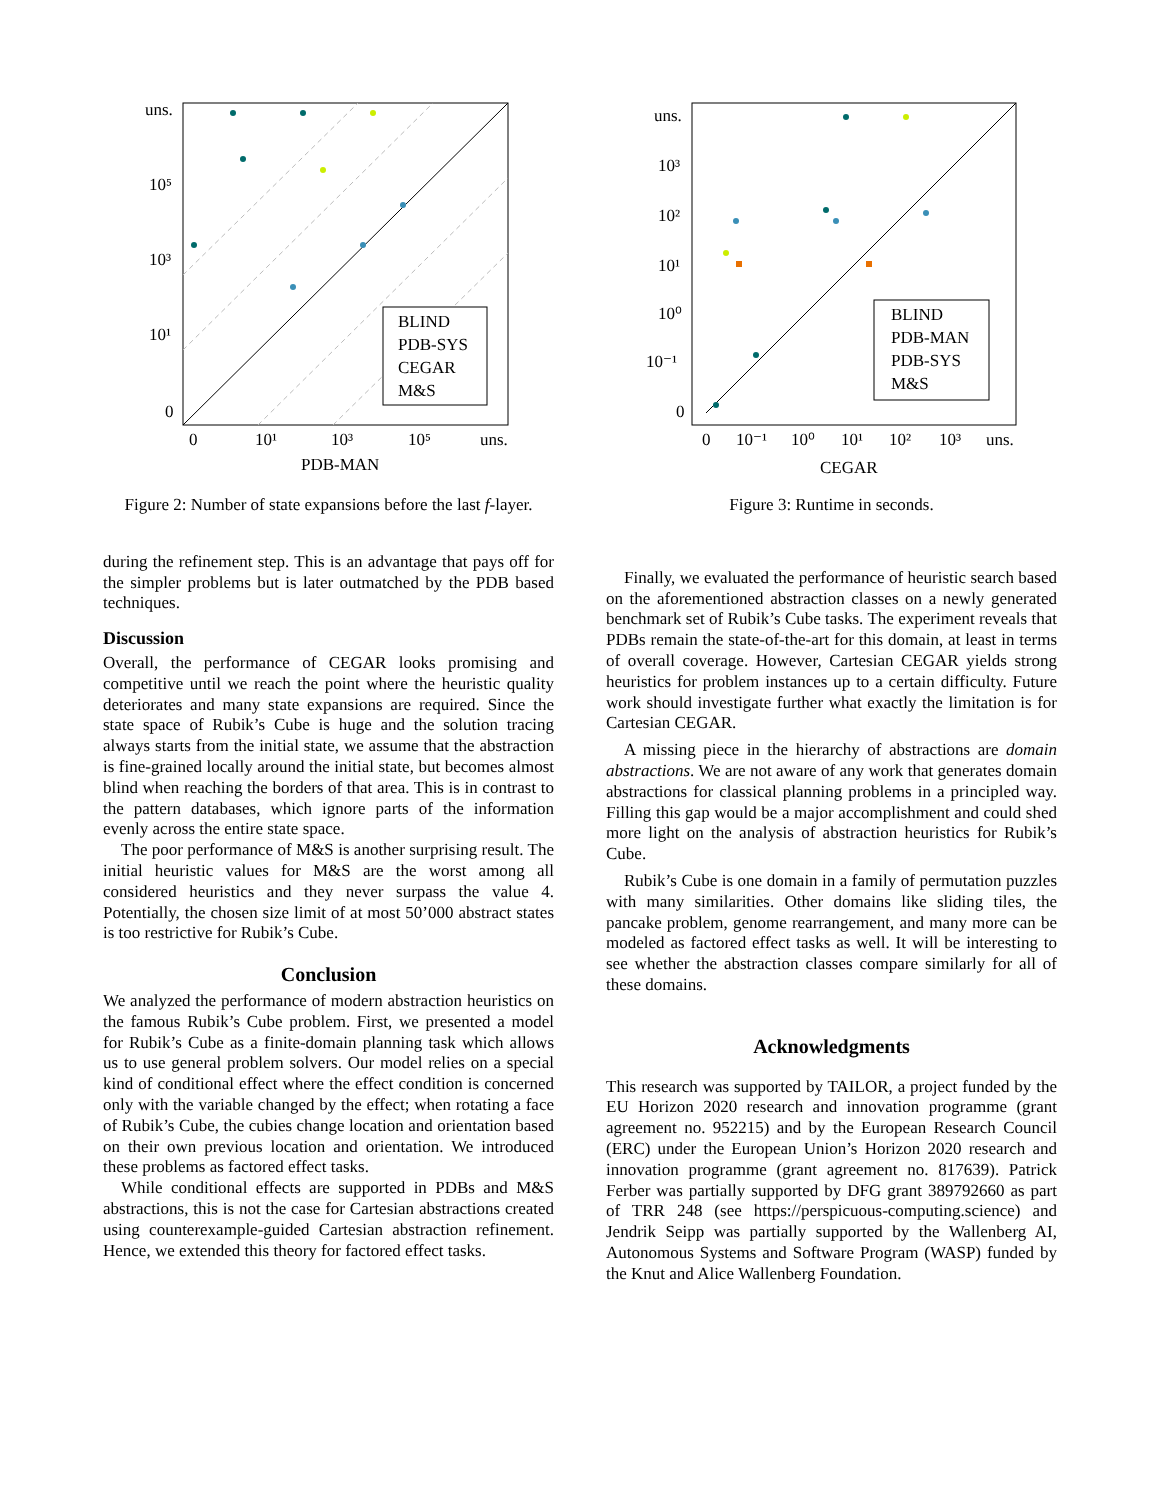uns.
10⁵
10³
10¹
0
0
10¹
10³
10⁵
uns.
PDB-MAN
BLIND
PDB-SYS
CEGAR
M&S
Figure 2: Number of state expansions before the last f-layer.
during the refinement step. This is an advantage that pays off for the simpler problems but is later outmatched by the PDB based techniques.
Discussion
Overall, the performance of CEGAR looks promising and competitive until we reach the point where the heuristic quality deteriorates and many state expansions are required. Since the state space of Rubik’s Cube is huge and the solution tracing always starts from the initial state, we assume that the abstraction is fine-grained locally around the initial state, but becomes almost blind when reaching the borders of that area. This is in contrast to the pattern databases, which ignore parts of the information evenly across the entire state space.
The poor performance of M&S is another surprising result. The initial heuristic values for M&S are the worst among all considered heuristics and they never surpass the value 4. Potentially, the chosen size limit of at most 50’000 abstract states is too restrictive for Rubik’s Cube.
Conclusion
We analyzed the performance of modern abstraction heuristics on the famous Rubik’s Cube problem. First, we presented a model for Rubik’s Cube as a finite-domain planning task which allows us to use general problem solvers. Our model relies on a special kind of conditional effect where the effect condition is concerned only with the variable changed by the effect; when rotating a face of Rubik’s Cube, the cubies change location and orientation based on their own previous location and orientation. We introduced these problems as factored effect tasks.
While conditional effects are supported in PDBs and M&S abstractions, this is not the case for Cartesian abstractions created using counterexample-guided Cartesian abstraction refinement. Hence, we extended this theory for factored effect tasks.
uns.
10³
10²
10¹
10⁰
10⁻¹
0
0
10⁻¹
10⁰
10¹
10²
10³
uns.
CEGAR
BLIND
PDB-MAN
PDB-SYS
M&S
Figure 3: Runtime in seconds.
Finally, we evaluated the performance of heuristic search based on the aforementioned abstraction classes on a newly generated benchmark set of Rubik’s Cube tasks. The experiment reveals that PDBs remain the state-of-the-art for this domain, at least in terms of overall coverage. However, Cartesian CEGAR yields strong heuristics for problem instances up to a certain difficulty. Future work should investigate further what exactly the limitation is for Cartesian CEGAR.
A missing piece in the hierarchy of abstractions are domain abstractions. We are not aware of any work that generates domain abstractions for classical planning problems in a principled way. Filling this gap would be a major accomplishment and could shed more light on the analysis of abstraction heuristics for Rubik’s Cube.
Rubik’s Cube is one domain in a family of permutation puzzles with many similarities. Other domains like sliding tiles, the pancake problem, genome rearrangement, and many more can be modeled as factored effect tasks as well. It will be interesting to see whether the abstraction classes compare similarly for all of these domains.
Acknowledgments
This research was supported by TAILOR, a project funded by the EU Horizon 2020 research and innovation programme (grant agreement no. 952215) and by the European Research Council (ERC) under the European Union’s Horizon 2020 research and innovation programme (grant agreement no. 817639). Patrick Ferber was partially supported by DFG grant 389792660 as part of TRR 248 (see https://perspicuous-computing.science) and Jendrik Seipp was partially supported by the Wallenberg AI, Autonomous Systems and Software Program (WASP) funded by the Knut and Alice Wallenberg Foundation.